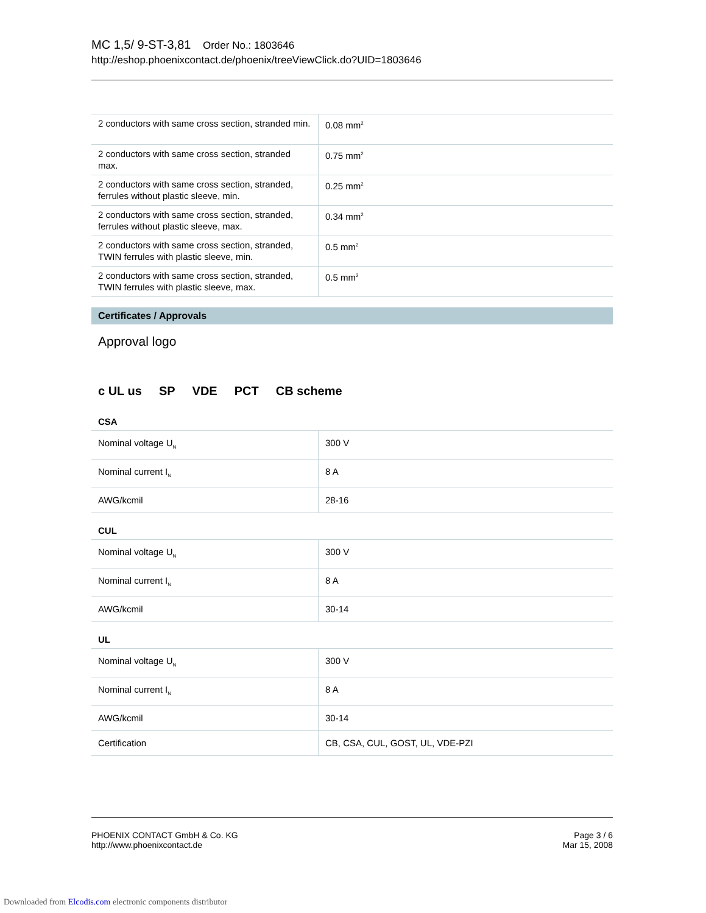MC 1,5/ 9-ST-3,81 Order No.: 1803646
http://eshop.phoenixcontact.de/phoenix/treeViewClick.do?UID=1803646
| 2 conductors with same cross section, stranded min. | 0.08 mm<sup>2</sup> |
| 2 conductors with same cross section, stranded max. | 0.75 mm<sup>2</sup> |
| 2 conductors with same cross section, stranded, ferrules without plastic sleeve, min. | 0.25 mm<sup>2</sup> |
| 2 conductors with same cross section, stranded, ferrules without plastic sleeve, max. | 0.34 mm<sup>2</sup> |
| 2 conductors with same cross section, stranded, TWIN ferrules with plastic sleeve, min. | 0.5 mm<sup>2</sup> |
| 2 conductors with same cross section, stranded, TWIN ferrules with plastic sleeve, max. | 0.5 mm<sup>2</sup> |
Certificates / Approvals
Approval logo
c UL us SP VDE PCT CB scheme
CSA
| Nominal voltage U<sub>N</sub> | 300 V |
| Nominal current I<sub>N</sub> | 8 A |
| AWG/kcmil | 28-16 |
CUL
| Nominal voltage U<sub>N</sub> | 300 V |
| Nominal current I<sub>N</sub> | 8 A |
| AWG/kcmil | 30-14 |
UL
| Nominal voltage U<sub>N</sub> | 300 V |
| Nominal current I<sub>N</sub> | 8 A |
| AWG/kcmil | 30-14 |
| Certification | CB, CSA, CUL, GOST, UL, VDE-PZI |
PHOENIX CONTACT GmbH & Co. KG
http://www.phoenixcontact.de
Page 3 / 6
Mar 15, 2008
Downloaded from Elcodis.com electronic components distributor